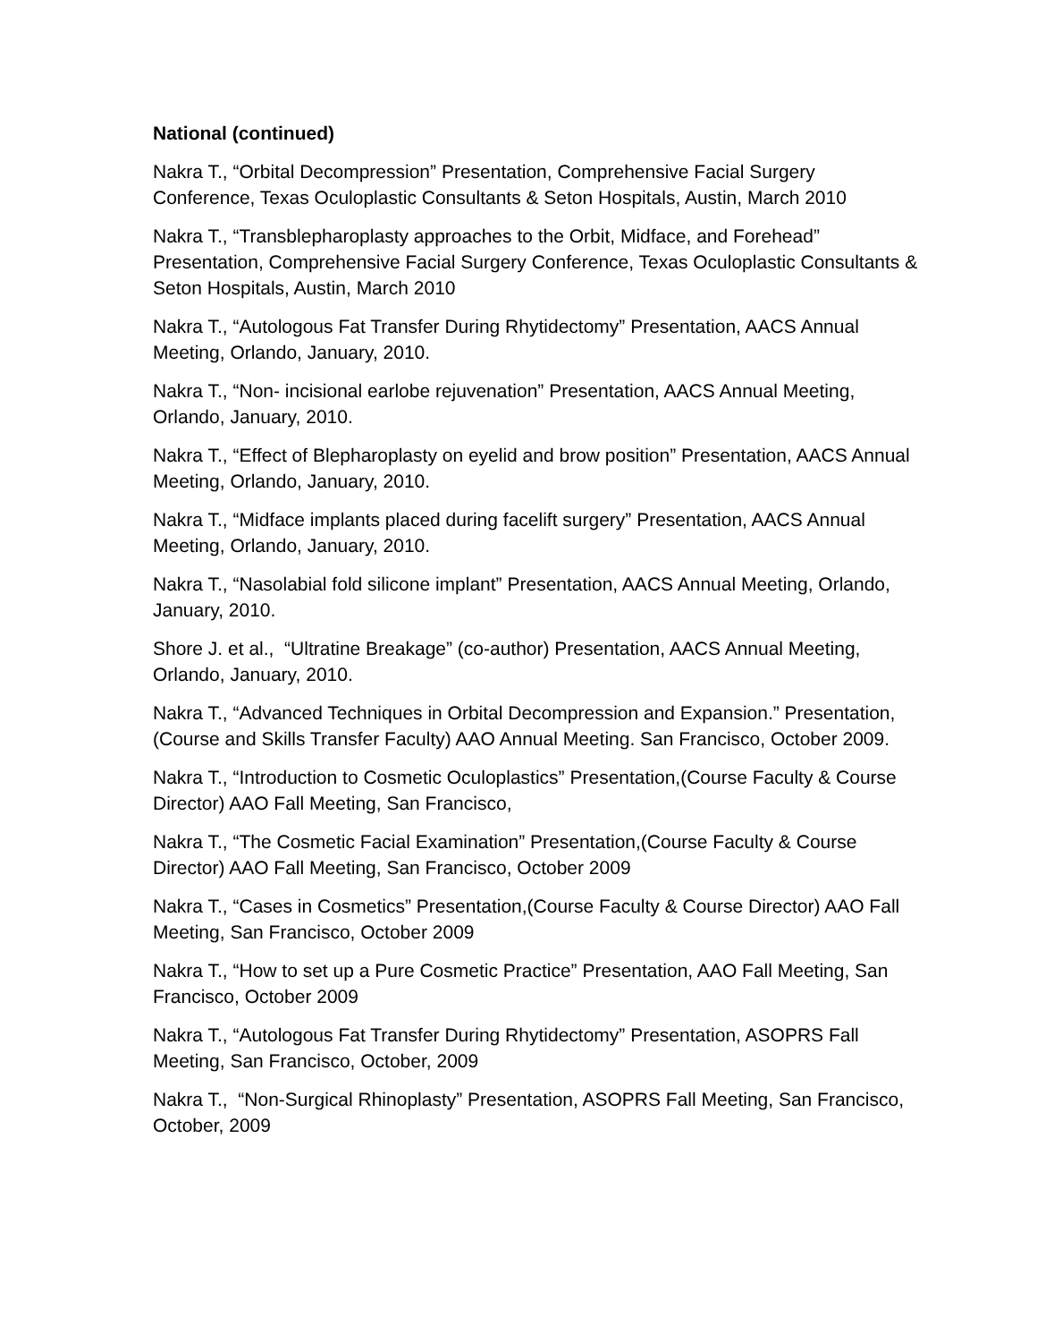National (continued)
Nakra T., “Orbital Decompression” Presentation, Comprehensive Facial Surgery Conference, Texas Oculoplastic Consultants & Seton Hospitals, Austin, March 2010
Nakra T., “Transblepharoplasty approaches to the Orbit, Midface, and Forehead” Presentation, Comprehensive Facial Surgery Conference, Texas Oculoplastic Consultants & Seton Hospitals, Austin, March 2010
Nakra T., “Autologous Fat Transfer During Rhytidectomy” Presentation, AACS Annual Meeting, Orlando, January, 2010.
Nakra T., “Non- incisional earlobe rejuvenation” Presentation, AACS Annual Meeting, Orlando, January, 2010.
Nakra T., “Effect of Blepharoplasty on eyelid and brow position” Presentation, AACS Annual Meeting, Orlando, January, 2010.
Nakra T., “Midface implants placed during facelift surgery” Presentation, AACS Annual Meeting, Orlando, January, 2010.
Nakra T., “Nasolabial fold silicone implant” Presentation, AACS Annual Meeting, Orlando, January, 2010.
Shore J. et al., “Ultratine Breakage” (co-author) Presentation, AACS Annual Meeting, Orlando, January, 2010.
Nakra T., “Advanced Techniques in Orbital Decompression and Expansion.” Presentation,(Course and Skills Transfer Faculty) AAO Annual Meeting. San Francisco, October 2009.
Nakra T., “Introduction to Cosmetic Oculoplastics” Presentation,(Course Faculty & Course Director) AAO Fall Meeting, San Francisco,
Nakra T., “The Cosmetic Facial Examination” Presentation,(Course Faculty & Course Director) AAO Fall Meeting, San Francisco, October 2009
Nakra T., “Cases in Cosmetics” Presentation,(Course Faculty & Course Director) AAO Fall Meeting, San Francisco, October 2009
Nakra T., “How to set up a Pure Cosmetic Practice” Presentation, AAO Fall Meeting, San Francisco, October 2009
Nakra T., “Autologous Fat Transfer During Rhytidectomy” Presentation, ASOPRS Fall Meeting, San Francisco, October, 2009
Nakra T., “Non-Surgical Rhinoplasty” Presentation, ASOPRS Fall Meeting, San Francisco, October, 2009